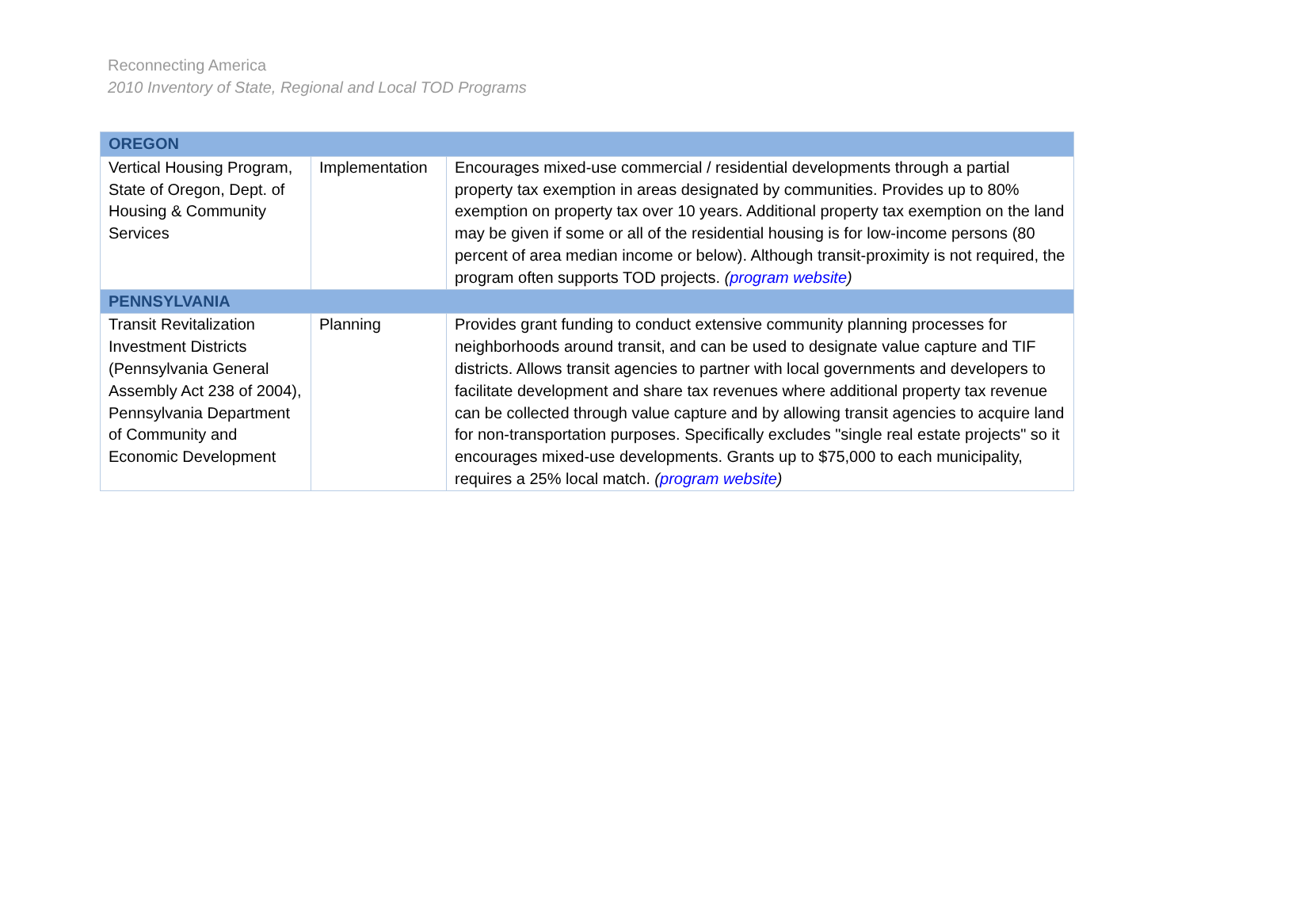Reconnecting America
2010 Inventory of State, Regional and Local TOD Programs
| OREGON | | |
| Vertical Housing Program, State of Oregon, Dept. of Housing & Community Services | Implementation | Encourages mixed-use commercial / residential developments through a partial property tax exemption in areas designated by communities. Provides up to 80% exemption on property tax over 10 years. Additional property tax exemption on the land may be given if some or all of the residential housing is for low-income persons (80 percent of area median income or below). Although transit-proximity is not required, the program often supports TOD projects. ( program website ) |
| PENNSYLVANIA | | |
| Transit Revitalization Investment Districts (Pennsylvania General Assembly Act 238 of 2004), Pennsylvania Department of Community and Economic Development | Planning | Provides grant funding to conduct extensive community planning processes for neighborhoods around transit, and can be used to designate value capture and TIF districts. Allows transit agencies to partner with local governments and developers to facilitate development and share tax revenues where additional property tax revenue can be collected through value capture and by allowing transit agencies to acquire land for non-transportation purposes. Specifically excludes "single real estate projects" so it encourages mixed-use developments. Grants up to $75,000 to each municipality, requires a 25% local match. ( program website ) |